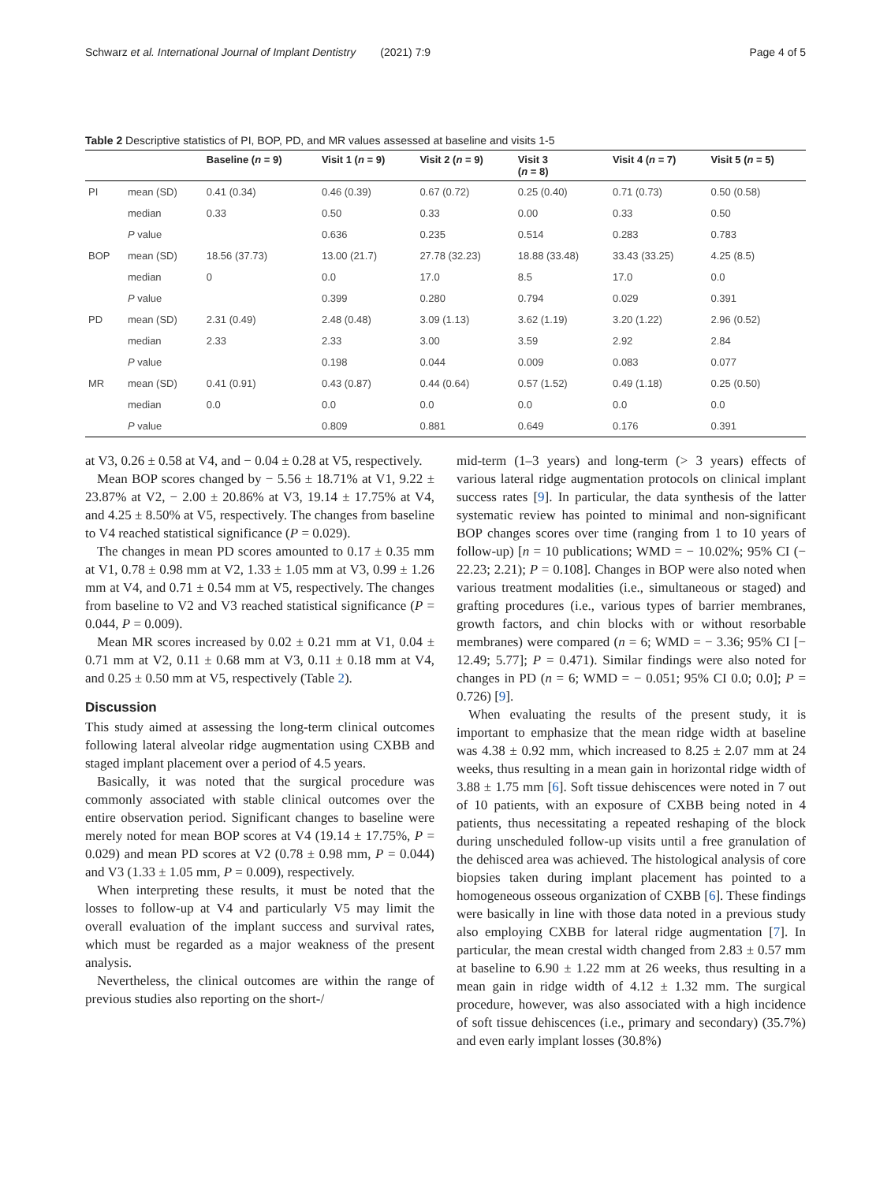Schwarz et al. International Journal of Implant Dentistry (2021) 7:9 Page 4 of 5
Table 2 Descriptive statistics of PI, BOP, PD, and MR values assessed at baseline and visits 1-5
| | | Baseline ( n = 9) | Visit 1 ( n = 9) | Visit 2 ( n = 9) | Visit 3 ( n = 8) | Visit 4 ( n = 7) | Visit 5 ( n = 5) |
| --- | --- | --- | --- | --- | --- | --- | --- |
| PI | mean (SD) | 0.41 (0.34) | 0.46 (0.39) | 0.67 (0.72) | 0.25 (0.40) | 0.71 (0.73) | 0.50 (0.58) |
| | median | 0.33 | 0.50 | 0.33 | 0.00 | 0.33 | 0.50 |
| | P value | | 0.636 | 0.235 | 0.514 | 0.283 | 0.783 |
| BOP | mean (SD) | 18.56 (37.73) | 13.00 (21.7) | 27.78 (32.23) | 18.88 (33.48) | 33.43 (33.25) | 4.25 (8.5) |
| | median | 0 | 0.0 | 17.0 | 8.5 | 17.0 | 0.0 |
| | P value | | 0.399 | 0.280 | 0.794 | 0.029 | 0.391 |
| PD | mean (SD) | 2.31 (0.49) | 2.48 (0.48) | 3.09 (1.13) | 3.62 (1.19) | 3.20 (1.22) | 2.96 (0.52) |
| | median | 2.33 | 2.33 | 3.00 | 3.59 | 2.92 | 2.84 |
| | P value | | 0.198 | 0.044 | 0.009 | 0.083 | 0.077 |
| MR | mean (SD) | 0.41 (0.91) | 0.43 (0.87) | 0.44 (0.64) | 0.57 (1.52) | 0.49 (1.18) | 0.25 (0.50) |
| | median | 0.0 | 0.0 | 0.0 | 0.0 | 0.0 | 0.0 |
| | P value | | 0.809 | 0.881 | 0.649 | 0.176 | 0.391 |
at V3, 0.26 ± 0.58 at V4, and − 0.04 ± 0.28 at V5, respectively.
Mean BOP scores changed by − 5.56 ± 18.71% at V1, 9.22 ± 23.87% at V2, − 2.00 ± 20.86% at V3, 19.14 ± 17.75% at V4, and 4.25 ± 8.50% at V5, respectively. The changes from baseline to V4 reached statistical significance (P = 0.029).
The changes in mean PD scores amounted to 0.17 ± 0.35 mm at V1, 0.78 ± 0.98 mm at V2, 1.33 ± 1.05 mm at V3, 0.99 ± 1.26 mm at V4, and 0.71 ± 0.54 mm at V5, respectively. The changes from baseline to V2 and V3 reached statistical significance (P = 0.044, P = 0.009).
Mean MR scores increased by 0.02 ± 0.21 mm at V1, 0.04 ± 0.71 mm at V2, 0.11 ± 0.68 mm at V3, 0.11 ± 0.18 mm at V4, and 0.25 ± 0.50 mm at V5, respectively (Table 2).
Discussion
This study aimed at assessing the long-term clinical outcomes following lateral alveolar ridge augmentation using CXBB and staged implant placement over a period of 4.5 years.
Basically, it was noted that the surgical procedure was commonly associated with stable clinical outcomes over the entire observation period. Significant changes to baseline were merely noted for mean BOP scores at V4 (19.14 ± 17.75%, P = 0.029) and mean PD scores at V2 (0.78 ± 0.98 mm, P = 0.044) and V3 (1.33 ± 1.05 mm, P = 0.009), respectively.
When interpreting these results, it must be noted that the losses to follow-up at V4 and particularly V5 may limit the overall evaluation of the implant success and survival rates, which must be regarded as a major weakness of the present analysis.
Nevertheless, the clinical outcomes are within the range of previous studies also reporting on the short-/
mid-term (1–3 years) and long-term (> 3 years) effects of various lateral ridge augmentation protocols on clinical implant success rates [9]. In particular, the data synthesis of the latter systematic review has pointed to minimal and non-significant BOP changes scores over time (ranging from 1 to 10 years of follow-up) [n = 10 publications; WMD = − 10.02%; 95% CI (− 22.23; 2.21); P = 0.108]. Changes in BOP were also noted when various treatment modalities (i.e., simultaneous or staged) and grafting procedures (i.e., various types of barrier membranes, growth factors, and chin blocks with or without resorbable membranes) were compared (n = 6; WMD = − 3.36; 95% CI [− 12.49; 5.77]; P = 0.471). Similar findings were also noted for changes in PD (n = 6; WMD = − 0.051; 95% CI 0.0; 0.0]; P = 0.726) [9].
When evaluating the results of the present study, it is important to emphasize that the mean ridge width at baseline was 4.38 ± 0.92 mm, which increased to 8.25 ± 2.07 mm at 24 weeks, thus resulting in a mean gain in horizontal ridge width of 3.88 ± 1.75 mm [6]. Soft tissue dehiscences were noted in 7 out of 10 patients, with an exposure of CXBB being noted in 4 patients, thus necessitating a repeated reshaping of the block during unscheduled follow-up visits until a free granulation of the dehisced area was achieved. The histological analysis of core biopsies taken during implant placement has pointed to a homogeneous osseous organization of CXBB [6]. These findings were basically in line with those data noted in a previous study also employing CXBB for lateral ridge augmentation [7]. In particular, the mean crestal width changed from 2.83 ± 0.57 mm at baseline to 6.90 ± 1.22 mm at 26 weeks, thus resulting in a mean gain in ridge width of 4.12 ± 1.32 mm. The surgical procedure, however, was also associated with a high incidence of soft tissue dehiscences (i.e., primary and secondary) (35.7%) and even early implant losses (30.8%)